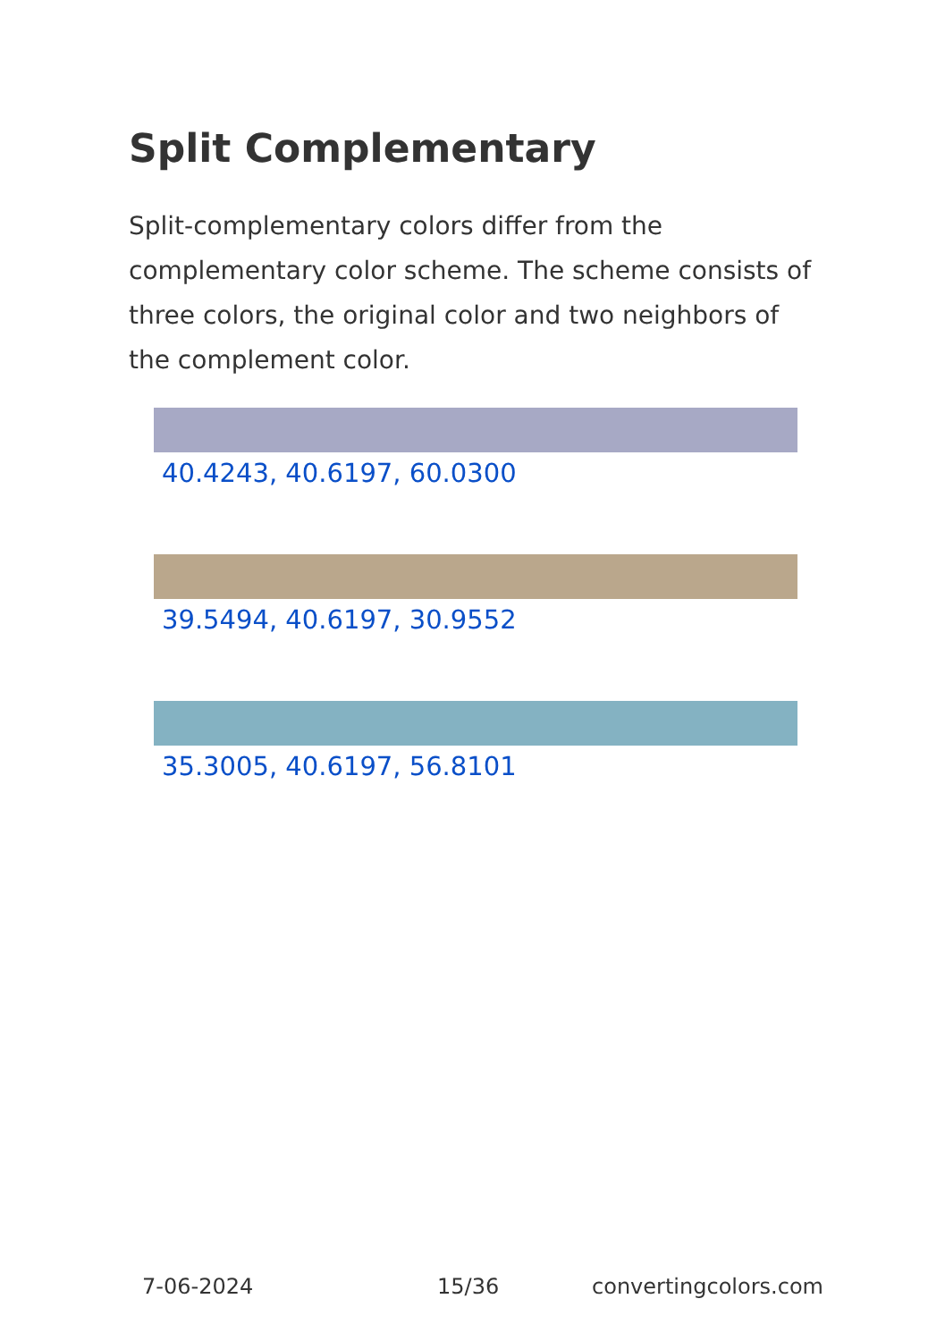Split Complementary
Split-complementary colors differ from the complementary color scheme. The scheme consists of three colors, the original color and two neighbors of the complement color.
40.4243, 40.6197, 60.0300
39.5494, 40.6197, 30.9552
35.3005, 40.6197, 56.8101
7-06-2024 15/36 convertingcolors.com